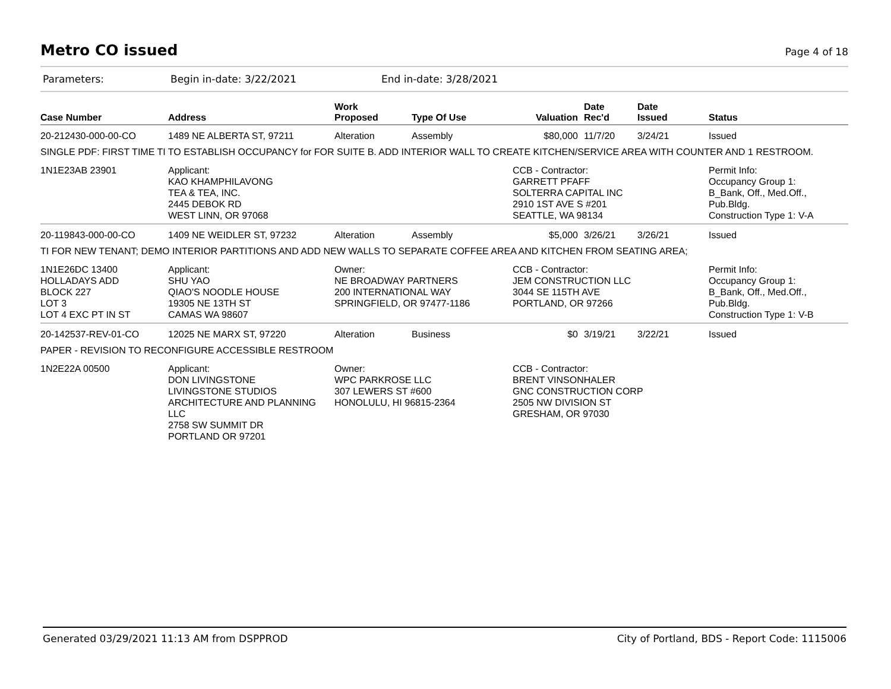Metro CO issued
Page 4 of 18
Parameters: Begin in-date: 3/22/2021 End in-date: 3/28/2021
| Case Number | Address | Work Proposed | Type Of Use | Valuation | Date Rec'd | Date Issued | Status |
| --- | --- | --- | --- | --- | --- | --- | --- |
| 20-212430-000-00-CO | 1489 NE ALBERTA ST, 97211 | Alteration | Assembly | $80,000 | 11/7/20 | 3/24/21 | Issued |
| SINGLE PDF: FIRST TIME TI TO ESTABLISH OCCUPANCY for FOR SUITE B. ADD INTERIOR WALL TO CREATE KITCHEN/SERVICE AREA WITH COUNTER AND 1 RESTROOM. | | | | | | | |
| 1N1E23AB 23901 | Applicant: KAO KHAMPHILAVONG TEA & TEA, INC. 2445 DEBOK RD WEST LINN, OR 97068 | | | CCB - Contractor: GARRETT PFAFF SOLTERRA CAPITAL INC 2910 1ST AVE S #201 SEATTLE, WA 98134 | | | Permit Info: Occupancy Group 1: B_Bank, Off., Med.Off., Pub.Bldg. Construction Type 1: V-A |
| 20-119843-000-00-CO | 1409 NE WEIDLER ST, 97232 | Alteration | Assembly | $5,000 | 3/26/21 | 3/26/21 | Issued |
| TI FOR NEW TENANT; DEMO INTERIOR PARTITIONS AND ADD NEW WALLS TO SEPARATE COFFEE AREA AND KITCHEN FROM SEATING AREA; | | | | | | | |
| 1N1E26DC 13400 HOLLADAYS ADD BLOCK 227 LOT 3 LOT 4 EXC PT IN ST | Applicant: SHU YAO QIAO'S NOODLE HOUSE 19305 NE 13TH ST CAMAS WA 98607 | Owner: NE BROADWAY PARTNERS 200 INTERNATIONAL WAY SPRINGFIELD, OR 97477-1186 | | CCB - Contractor: JEM CONSTRUCTION LLC 3044 SE 115TH AVE PORTLAND, OR 97266 | | | Permit Info: Occupancy Group 1: B_Bank, Off., Med.Off., Pub.Bldg. Construction Type 1: V-B |
| 20-142537-REV-01-CO | 12025 NE MARX ST, 97220 | Alteration | Business | $0 | 3/19/21 | 3/22/21 | Issued |
| PAPER - REVISION TO RECONFIGURE ACCESSIBLE RESTROOM | | | | | | | |
| 1N2E22A 00500 | Applicant: DON LIVINGSTONE LIVINGSTONE STUDIOS ARCHITECTURE AND PLANNING LLC 2758 SW SUMMIT DR PORTLAND OR 97201 | Owner: WPC PARKROSE LLC 307 LEWERS ST #600 HONOLULU, HI 96815-2364 | | CCB - Contractor: BRENT VINSONHALER GNC CONSTRUCTION CORP 2505 NW DIVISION ST GRESHAM, OR 97030 | | | |
Generated 03/29/2021 11:13 AM from DSPPROD City of Portland, BDS - Report Code: 1115006